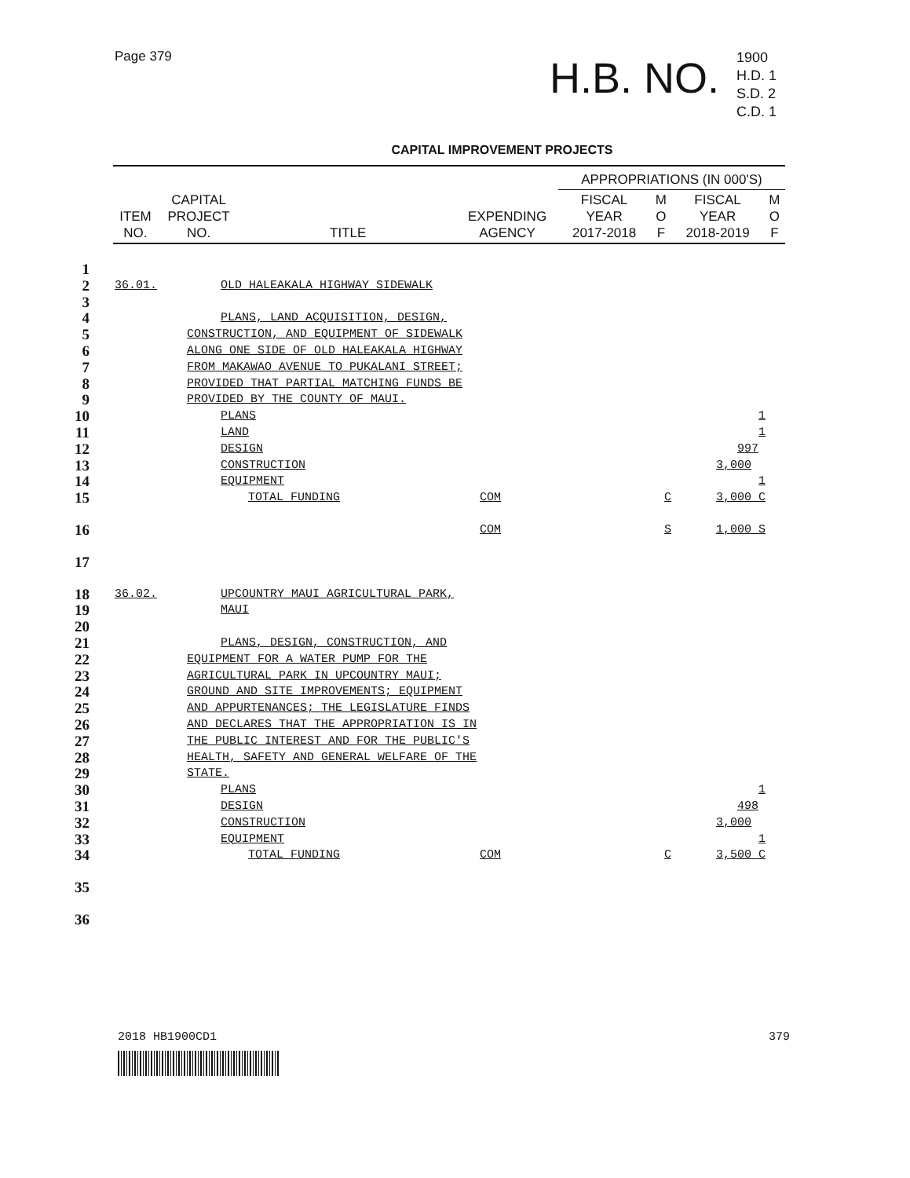Page 379
H.B. NO.
1900
H.D. 1
S.D. 2
C.D. 1
CAPITAL IMPROVEMENT PROJECTS
| | | | | APPROPRIATIONS (IN 000'S) | | | |
| --- | --- | --- | --- | --- | --- | --- | --- |
| ITEM NO. | CAPITAL PROJECT NO. | TITLE | EXPENDING AGENCY | FISCAL YEAR 2017-2018 | M O F | FISCAL YEAR 2018-2019 | M O F |
1
2 36.01. OLD HALEAKALA HIGHWAY SIDEWALK
3
4 PLANS, LAND ACQUISITION, DESIGN,
5 CONSTRUCTION, AND EQUIPMENT OF SIDEWALK
6 ALONG ONE SIDE OF OLD HALEAKALA HIGHWAY
7 FROM MAKAWAO AVENUE TO PUKALANI STREET;
8 PROVIDED THAT PARTIAL MATCHING FUNDS BE
9 PROVIDED BY THE COUNTY OF MAUI.
10 PLANS 1
11 LAND 1
12 DESIGN 997
13 CONSTRUCTION 3,000
14 EQUIPMENT 1
15 TOTAL FUNDING COM C 3,000 C
16 COM S 1,000 S
17
18 36.02. UPCOUNTRY MAUI AGRICULTURAL PARK,
19 MAUI
20
21 PLANS, DESIGN, CONSTRUCTION, AND
22 EQUIPMENT FOR A WATER PUMP FOR THE
23 AGRICULTURAL PARK IN UPCOUNTRY MAUI;
24 GROUND AND SITE IMPROVEMENTS; EQUIPMENT
25 AND APPURTENANCES; THE LEGISLATURE FINDS
26 AND DECLARES THAT THE APPROPRIATION IS IN
27 THE PUBLIC INTEREST AND FOR THE PUBLIC'S
28 HEALTH, SAFETY AND GENERAL WELFARE OF THE
29 STATE.
30 PLANS 1
31 DESIGN 498
32 CONSTRUCTION 3,000
33 EQUIPMENT 1
34 TOTAL FUNDING COM C 3,500 C
35
36
2018 HB1900CD1 379